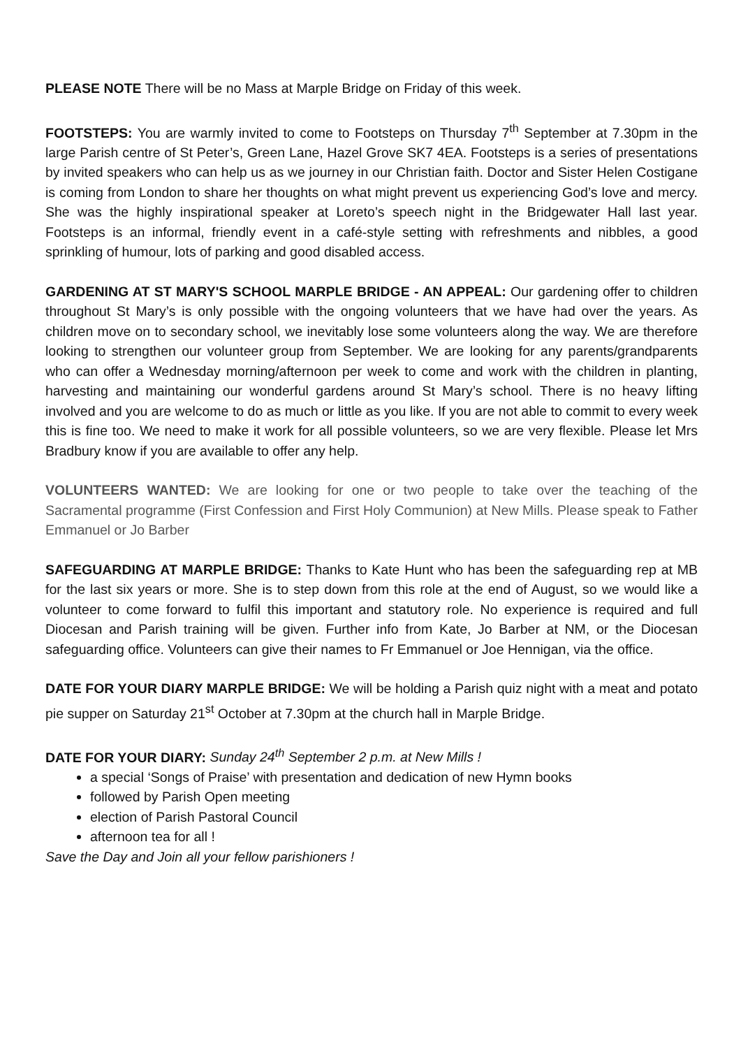PLEASE NOTE There will be no Mass at Marple Bridge on Friday of this week.
FOOTSTEPS: You are warmly invited to come to Footsteps on Thursday 7<sup>th</sup> September at 7.30pm in the large Parish centre of St Peter’s, Green Lane, Hazel Grove SK7 4EA. Footsteps is a series of presentations by invited speakers who can help us as we journey in our Christian faith. Doctor and Sister Helen Costigane is coming from London to share her thoughts on what might prevent us experiencing God’s love and mercy. She was the highly inspirational speaker at Loreto’s speech night in the Bridgewater Hall last year. Footsteps is an informal, friendly event in a café-style setting with refreshments and nibbles, a good sprinkling of humour, lots of parking and good disabled access.
GARDENING AT ST MARY'S SCHOOL MARPLE BRIDGE - AN APPEAL: Our gardening offer to children throughout St Mary’s is only possible with the ongoing volunteers that we have had over the years. As children move on to secondary school, we inevitably lose some volunteers along the way. We are therefore looking to strengthen our volunteer group from September. We are looking for any parents/grandparents who can offer a Wednesday morning/afternoon per week to come and work with the children in planting, harvesting and maintaining our wonderful gardens around St Mary’s school. There is no heavy lifting involved and you are welcome to do as much or little as you like. If you are not able to commit to every week this is fine too. We need to make it work for all possible volunteers, so we are very flexible. Please let Mrs Bradbury know if you are available to offer any help.
VOLUNTEERS WANTED: We are looking for one or two people to take over the teaching of the Sacramental programme (First Confession and First Holy Communion) at New Mills. Please speak to Father Emmanuel or Jo Barber
SAFEGUARDING AT MARPLE BRIDGE: Thanks to Kate Hunt who has been the safeguarding rep at MB for the last six years or more. She is to step down from this role at the end of August, so we would like a volunteer to come forward to fulfil this important and statutory role. No experience is required and full Diocesan and Parish training will be given. Further info from Kate, Jo Barber at NM, or the Diocesan safeguarding office. Volunteers can give their names to Fr Emmanuel or Joe Hennigan, via the office.
DATE FOR YOUR DIARY MARPLE BRIDGE: We will be holding a Parish quiz night with a meat and potato pie supper on Saturday 21<sup>st</sup> October at 7.30pm at the church hall in Marple Bridge.
DATE FOR YOUR DIARY: Sunday 24<sup>th</sup> September 2 p.m. at New Mills !
a special ‘Songs of Praise’ with presentation and dedication of new Hymn books
followed by Parish Open meeting
election of Parish Pastoral Council
afternoon tea for all !
Save the Day and Join all your fellow parishioners !